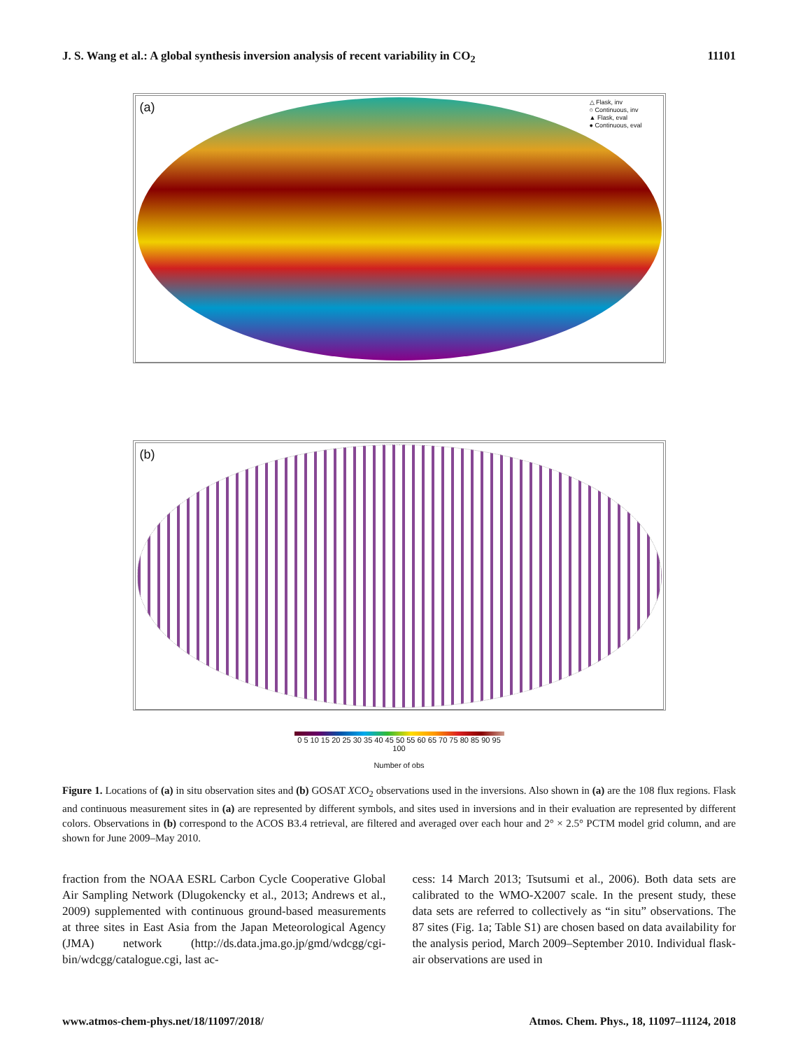J. S. Wang et al.: A global synthesis inversion analysis of recent variability in CO<sub>2</sub> 11101
(a)
△ Flask, inv
○ Continuous, inv
▲ Flask, eval
● Continuous, eval
(b)
0 5 10 15 20 25 30 35 40 45 50 55 60 65 70 75 80 85 90 95 100
Number of obs
Figure 1. Locations of (a) in situ observation sites and (b) GOSAT XCO<sub>2</sub> observations used in the inversions. Also shown in (a) are the 108 flux regions. Flask and continuous measurement sites in (a) are represented by different symbols, and sites used in inversions and in their evaluation are represented by different colors. Observations in (b) correspond to the ACOS B3.4 retrieval, are filtered and averaged over each hour and 2° × 2.5° PCTM model grid column, and are shown for June 2009–May 2010.
fraction from the NOAA ESRL Carbon Cycle Cooperative Global Air Sampling Network (Dlugokencky et al., 2013; Andrews et al., 2009) supplemented with continuous ground-based measurements at three sites in East Asia from the Japan Meteorological Agency (JMA) network (http://ds.data.jma.go.jp/gmd/wdcgg/cgi-bin/wdcgg/catalogue.cgi, last ac-
cess: 14 March 2013; Tsutsumi et al., 2006). Both data sets are calibrated to the WMO-X2007 scale. In the present study, these data sets are referred to collectively as “in situ” observations. The 87 sites (Fig. 1a; Table S1) are chosen based on data availability for the analysis period, March 2009–September 2010. Individual flask-air observations are used in
www.atmos-chem-phys.net/18/11097/2018/ Atmos. Chem. Phys., 18, 11097–11124, 2018